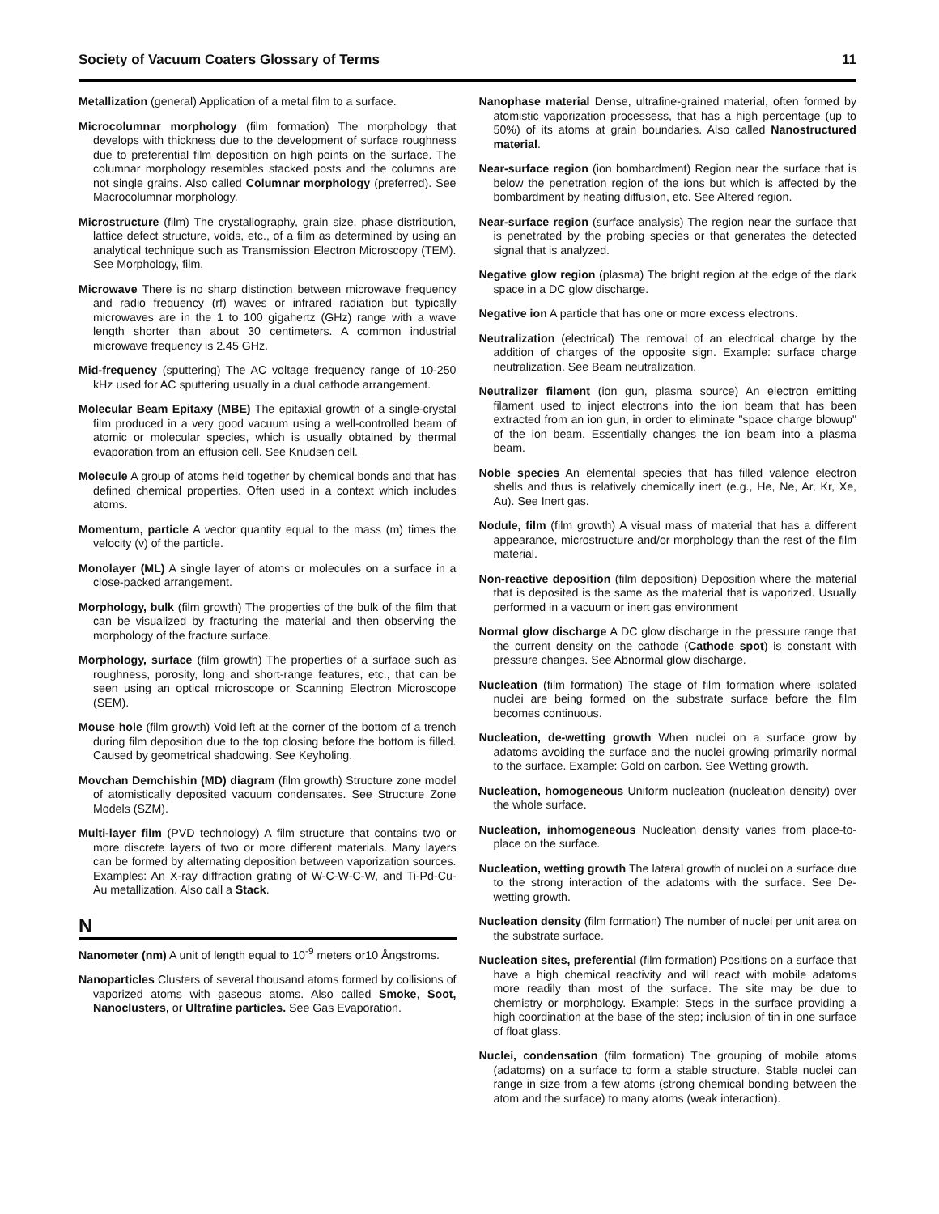Society of Vacuum Coaters Glossary of Terms 11
Metallization (general) Application of a metal film to a surface.
Microcolumnar morphology (film formation) The morphology that develops with thickness due to the development of surface roughness due to preferential film deposition on high points on the surface. The columnar morphology resembles stacked posts and the columns are not single grains. Also called Columnar morphology (preferred). See Macrocolumnar morphology.
Microstructure (film) The crystallography, grain size, phase distribution, lattice defect structure, voids, etc., of a film as determined by using an analytical technique such as Transmission Electron Microscopy (TEM). See Morphology, film.
Microwave There is no sharp distinction between microwave frequency and radio frequency (rf) waves or infrared radiation but typically microwaves are in the 1 to 100 gigahertz (GHz) range with a wave length shorter than about 30 centimeters. A common industrial microwave frequency is 2.45 GHz.
Mid-frequency (sputtering) The AC voltage frequency range of 10-250 kHz used for AC sputtering usually in a dual cathode arrangement.
Molecular Beam Epitaxy (MBE) The epitaxial growth of a single-crystal film produced in a very good vacuum using a well-controlled beam of atomic or molecular species, which is usually obtained by thermal evaporation from an effusion cell. See Knudsen cell.
Molecule A group of atoms held together by chemical bonds and that has defined chemical properties. Often used in a context which includes atoms.
Momentum, particle A vector quantity equal to the mass (m) times the velocity (v) of the particle.
Monolayer (ML) A single layer of atoms or molecules on a surface in a close-packed arrangement.
Morphology, bulk (film growth) The properties of the bulk of the film that can be visualized by fracturing the material and then observing the morphology of the fracture surface.
Morphology, surface (film growth) The properties of a surface such as roughness, porosity, long and short-range features, etc., that can be seen using an optical microscope or Scanning Electron Microscope (SEM).
Mouse hole (film growth) Void left at the corner of the bottom of a trench during film deposition due to the top closing before the bottom is filled. Caused by geometrical shadowing. See Keyholing.
Movchan Demchishin (MD) diagram (film growth) Structure zone model of atomistically deposited vacuum condensates. See Structure Zone Models (SZM).
Multi-layer film (PVD technology) A film structure that contains two or more discrete layers of two or more different materials. Many layers can be formed by alternating deposition between vaporization sources. Examples: An X-ray diffraction grating of W-C-W-C-W, and Ti-Pd-Cu-Au metallization. Also call a Stack.
N
Nanometer (nm) A unit of length equal to 10<sup>-9</sup> meters or10 Ångstroms.
Nanoparticles Clusters of several thousand atoms formed by collisions of vaporized atoms with gaseous atoms. Also called Smoke, Soot, Nanoclusters, or Ultrafine particles. See Gas Evaporation.
Nanophase material Dense, ultrafine-grained material, often formed by atomistic vaporization processess, that has a high percentage (up to 50%) of its atoms at grain boundaries. Also called Nanostructured material.
Near-surface region (ion bombardment) Region near the surface that is below the penetration region of the ions but which is affected by the bombardment by heating diffusion, etc. See Altered region.
Near-surface region (surface analysis) The region near the surface that is penetrated by the probing species or that generates the detected signal that is analyzed.
Negative glow region (plasma) The bright region at the edge of the dark space in a DC glow discharge.
Negative ion A particle that has one or more excess electrons.
Neutralization (electrical) The removal of an electrical charge by the addition of charges of the opposite sign. Example: surface charge neutralization. See Beam neutralization.
Neutralizer filament (ion gun, plasma source) An electron emitting filament used to inject electrons into the ion beam that has been extracted from an ion gun, in order to eliminate "space charge blowup" of the ion beam. Essentially changes the ion beam into a plasma beam.
Noble species An elemental species that has filled valence electron shells and thus is relatively chemically inert (e.g., He, Ne, Ar, Kr, Xe, Au). See Inert gas.
Nodule, film (film growth) A visual mass of material that has a different appearance, microstructure and/or morphology than the rest of the film material.
Non-reactive deposition (film deposition) Deposition where the material that is deposited is the same as the material that is vaporized. Usually performed in a vacuum or inert gas environment
Normal glow discharge A DC glow discharge in the pressure range that the current density on the cathode (Cathode spot) is constant with pressure changes. See Abnormal glow discharge.
Nucleation (film formation) The stage of film formation where isolated nuclei are being formed on the substrate surface before the film becomes continuous.
Nucleation, de-wetting growth When nuclei on a surface grow by adatoms avoiding the surface and the nuclei growing primarily normal to the surface. Example: Gold on carbon. See Wetting growth.
Nucleation, homogeneous Uniform nucleation (nucleation density) over the whole surface.
Nucleation, inhomogeneous Nucleation density varies from place-to-place on the surface.
Nucleation, wetting growth The lateral growth of nuclei on a surface due to the strong interaction of the adatoms with the surface. See De-wetting growth.
Nucleation density (film formation) The number of nuclei per unit area on the substrate surface.
Nucleation sites, preferential (film formation) Positions on a surface that have a high chemical reactivity and will react with mobile adatoms more readily than most of the surface. The site may be due to chemistry or morphology. Example: Steps in the surface providing a high coordination at the base of the step; inclusion of tin in one surface of float glass.
Nuclei, condensation (film formation) The grouping of mobile atoms (adatoms) on a surface to form a stable structure. Stable nuclei can range in size from a few atoms (strong chemical bonding between the atom and the surface) to many atoms (weak interaction).